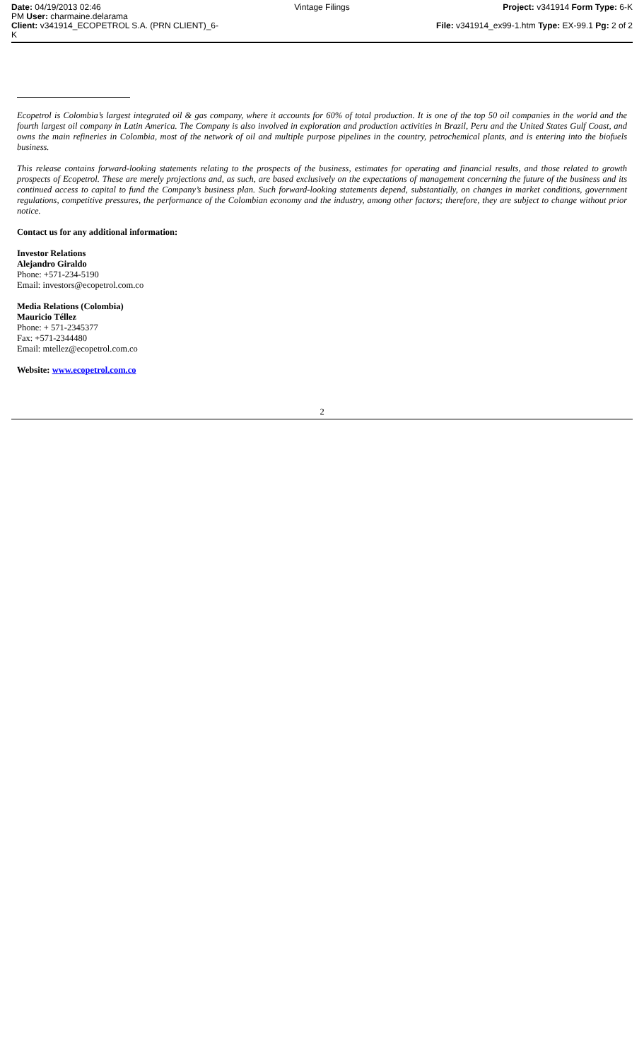Date: 04/19/2013 02:46
PM User: charmaine.delarama
Client: v341914_ECOPETROL S.A. (PRN CLIENT)_6-K
Vintage Filings Project: v341914 Form Type: 6-K
File: v341914_ex99-1.htm Type: EX-99.1 Pg: 2 of 2
Ecopetrol is Colombia’s largest integrated oil & gas company, where it accounts for 60% of total production. It is one of the top 50 oil companies in the world and the fourth largest oil company in Latin America. The Company is also involved in exploration and production activities in Brazil, Peru and the United States Gulf Coast, and owns the main refineries in Colombia, most of the network of oil and multiple purpose pipelines in the country, petrochemical plants, and is entering into the biofuels business.
This release contains forward-looking statements relating to the prospects of the business, estimates for operating and financial results, and those related to growth prospects of Ecopetrol. These are merely projections and, as such, are based exclusively on the expectations of management concerning the future of the business and its continued access to capital to fund the Company’s business plan. Such forward-looking statements depend, substantially, on changes in market conditions, government regulations, competitive pressures, the performance of the Colombian economy and the industry, among other factors; therefore, they are subject to change without prior notice.
Contact us for any additional information:
Investor Relations
Alejandro Giraldo
Phone: +571-234-5190
Email: investors@ecopetrol.com.co
Media Relations (Colombia)
Mauricio Téllez
Phone: + 571-2345377
Fax: +571-2344480
Email: mtellez@ecopetrol.com.co
Website: www.ecopetrol.com.co
2